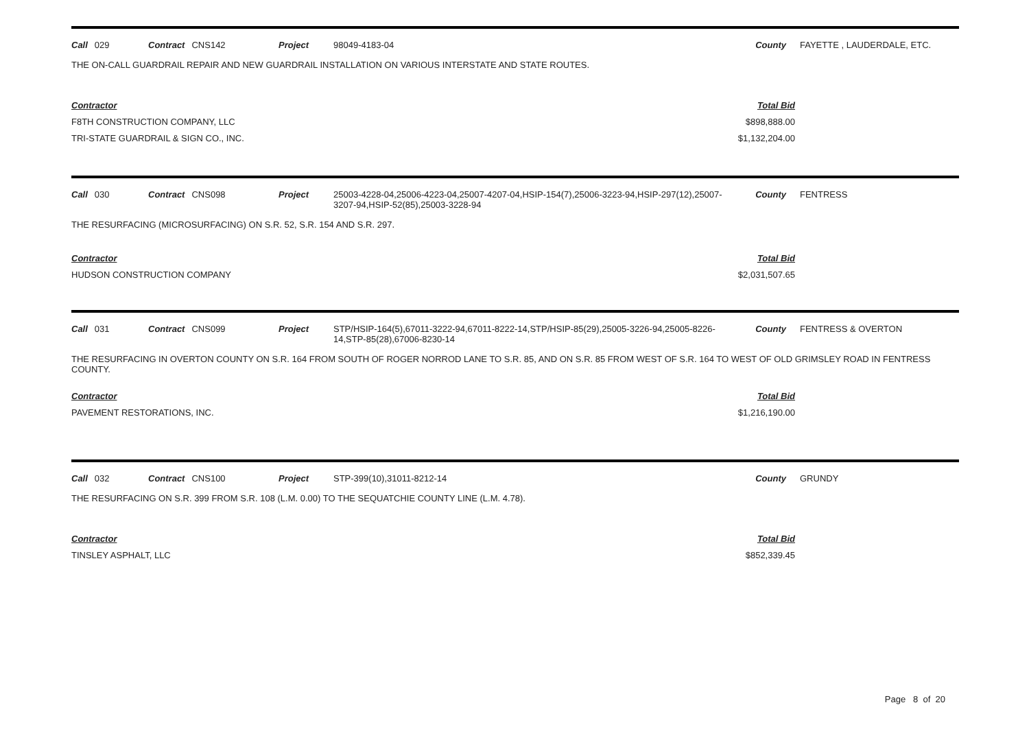Call 029 Contract CNS142 Project 98049-4183-04 County FAYETTE , LAUDERDALE, ETC.
THE ON-CALL GUARDRAIL REPAIR AND NEW GUARDRAIL INSTALLATION ON VARIOUS INTERSTATE AND STATE ROUTES.
Contractor
F8TH CONSTRUCTION COMPANY, LLC
TRI-STATE GUARDRAIL & SIGN CO., INC.
Total Bid
$898,888.00
$1,132,204.00
Call 030 Contract CNS098 Project 25003-4228-04,25006-4223-04,25007-4207-04,HSIP-154(7),25006-3223-94,HSIP-297(12),25007-3207-94,HSIP-52(85),25003-3228-94
County FENTRESS
THE RESURFACING (MICROSURFACING) ON S.R. 52, S.R. 154 AND S.R. 297.
Contractor
HUDSON CONSTRUCTION COMPANY
Total Bid
$2,031,507.65
Call 031 Contract CNS099 Project STP/HSIP-164(5),67011-3222-94,67011-8222-14,STP/HSIP-85(29),25005-3226-94,25005-8226-14,STP-85(28),67006-8230-14
County FENTRESS & OVERTON
THE RESURFACING IN OVERTON COUNTY ON S.R. 164 FROM SOUTH OF ROGER NORROD LANE TO S.R. 85, AND ON S.R. 85 FROM WEST OF S.R. 164 TO WEST OF OLD GRIMSLEY ROAD IN FENTRESS COUNTY.
Contractor
PAVEMENT RESTORATIONS, INC.
Total Bid
$1,216,190.00
Call 032 Contract CNS100 Project STP-399(10),31011-8212-14 County GRUNDY
THE RESURFACING ON S.R. 399 FROM S.R. 108 (L.M. 0.00) TO THE SEQUATCHIE COUNTY LINE (L.M. 4.78).
Contractor
TINSLEY ASPHALT, LLC
Total Bid
$852,339.45
Page 8 of 20